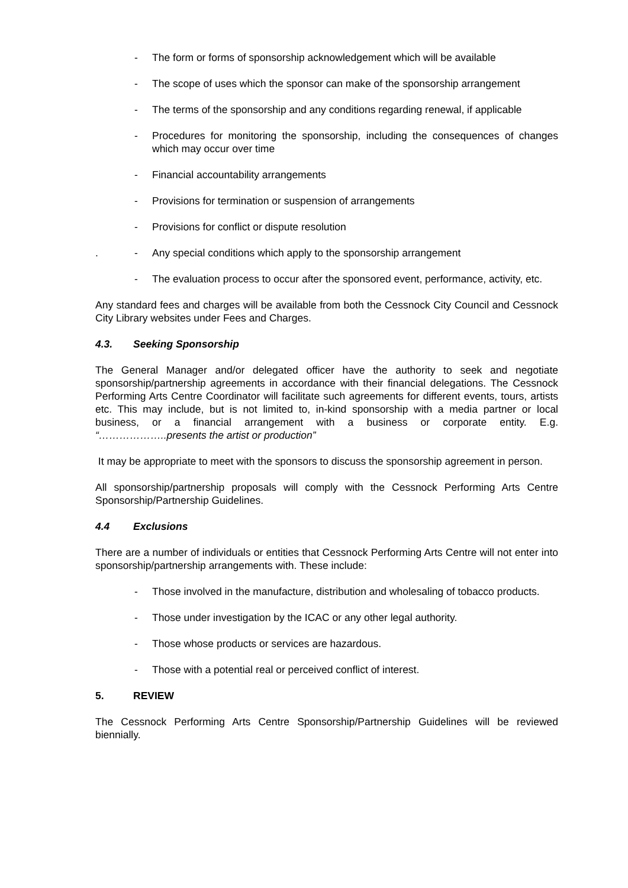- The form or forms of sponsorship acknowledgement which will be available
- The scope of uses which the sponsor can make of the sponsorship arrangement
- The terms of the sponsorship and any conditions regarding renewal, if applicable
- Procedures for monitoring the sponsorship, including the consequences of changes which may occur over time
- Financial accountability arrangements
- Provisions for termination or suspension of arrangements
- Provisions for conflict or dispute resolution
. - Any special conditions which apply to the sponsorship arrangement
- The evaluation process to occur after the sponsored event, performance, activity, etc.
Any standard fees and charges will be available from both the Cessnock City Council and Cessnock City Library websites under Fees and Charges.
4.3. Seeking Sponsorship
The General Manager and/or delegated officer have the authority to seek and negotiate sponsorship/partnership agreements in accordance with their financial delegations. The Cessnock Performing Arts Centre Coordinator will facilitate such agreements for different events, tours, artists etc. This may include, but is not limited to, in-kind sponsorship with a media partner or local business, or a financial arrangement with a business or corporate entity. E.g. “………………..presents the artist or production”
It may be appropriate to meet with the sponsors to discuss the sponsorship agreement in person.
All sponsorship/partnership proposals will comply with the Cessnock Performing Arts Centre Sponsorship/Partnership Guidelines.
4.4 Exclusions
There are a number of individuals or entities that Cessnock Performing Arts Centre will not enter into sponsorship/partnership arrangements with. These include:
- Those involved in the manufacture, distribution and wholesaling of tobacco products.
- Those under investigation by the ICAC or any other legal authority.
- Those whose products or services are hazardous.
- Those with a potential real or perceived conflict of interest.
5. REVIEW
The Cessnock Performing Arts Centre Sponsorship/Partnership Guidelines will be reviewed biennially.